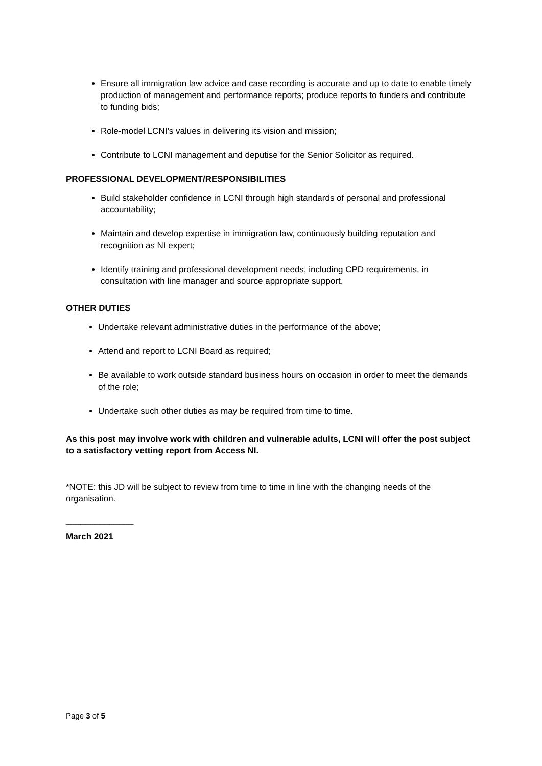Ensure all immigration law advice and case recording is accurate and up to date to enable timely production of management and performance reports; produce reports to funders and contribute to funding bids;
Role-model LCNI’s values in delivering its vision and mission;
Contribute to LCNI management and deputise for the Senior Solicitor as required.
PROFESSIONAL DEVELOPMENT/RESPONSIBILITIES
Build stakeholder confidence in LCNI through high standards of personal and professional accountability;
Maintain and develop expertise in immigration law, continuously building reputation and recognition as NI expert;
Identify training and professional development needs, including CPD requirements, in consultation with line manager and source appropriate support.
OTHER DUTIES
Undertake relevant administrative duties in the performance of the above;
Attend and report to LCNI Board as required;
Be available to work outside standard business hours on occasion in order to meet the demands of the role;
Undertake such other duties as may be required from time to time.
As this post may involve work with children and vulnerable adults, LCNI will offer the post subject to a satisfactory vetting report from Access NI.
*NOTE: this JD will be subject to review from time to time in line with the changing needs of the organisation.
______________
March 2021
Page 3 of 5